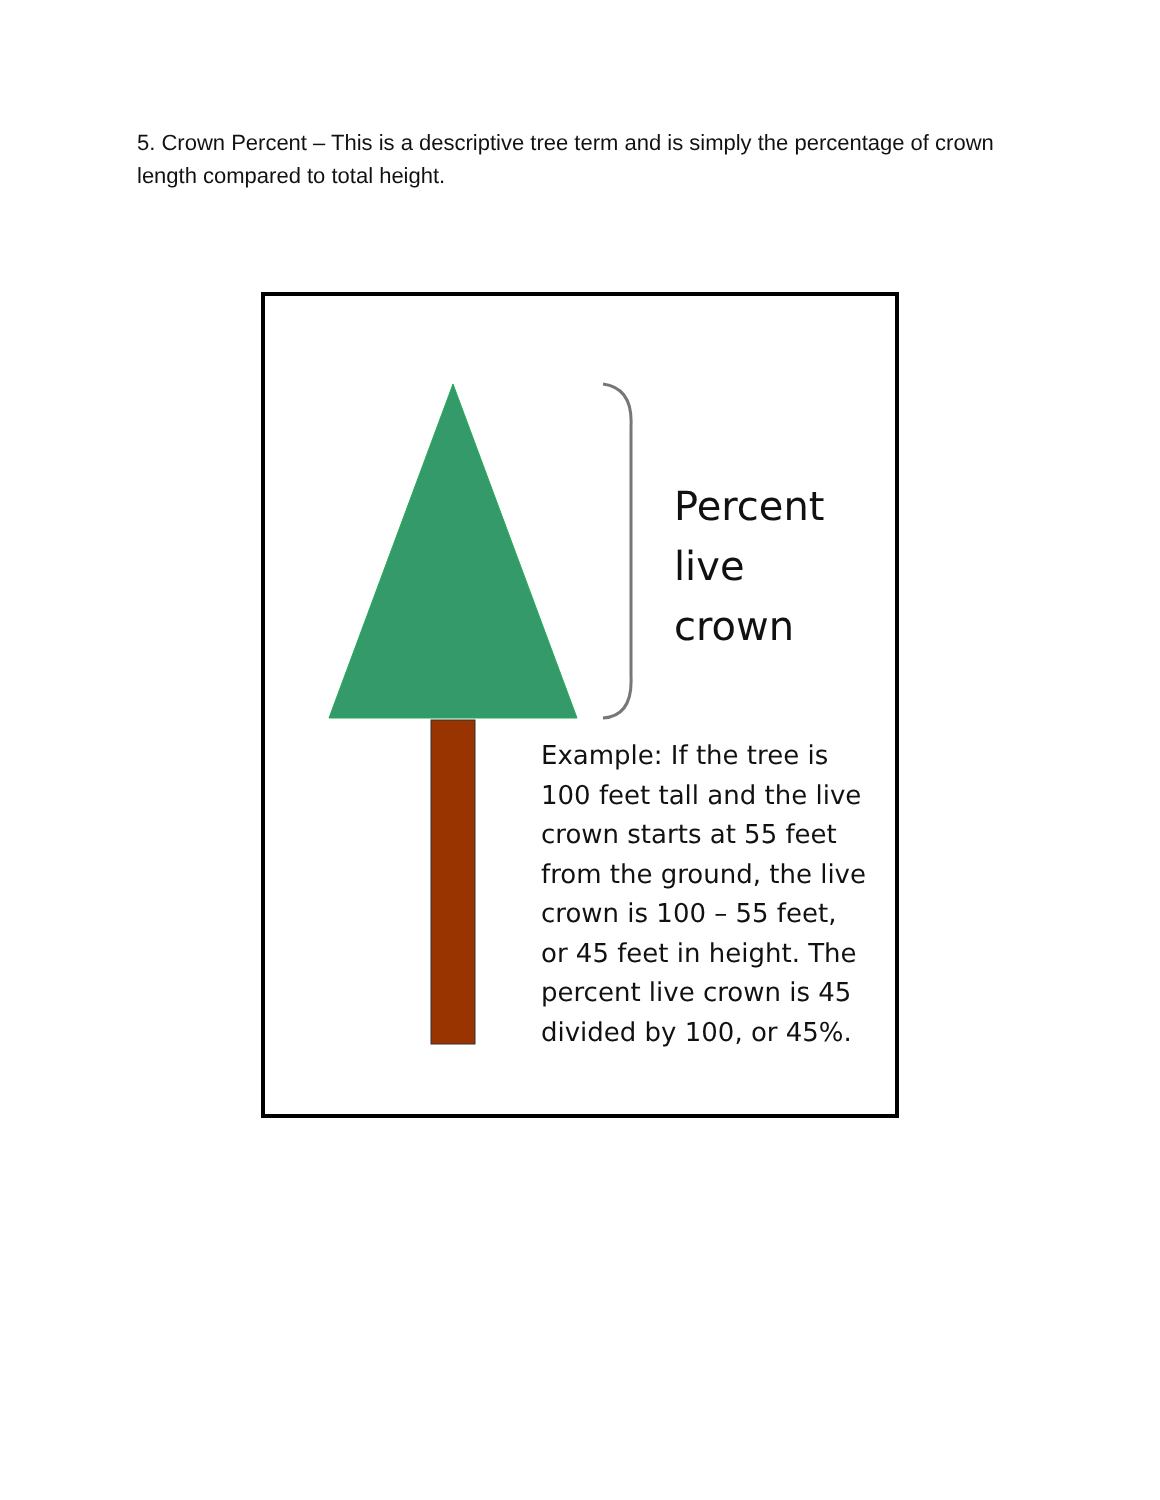5. Crown Percent – This is a descriptive tree term and is simply the percentage of crown length compared to total height.
Percent
live
crown
Example: If the tree is 100 feet tall and the live crown starts at 55 feet from the ground, the live crown is 100 – 55 feet, or 45 feet in height. The percent live crown is 45 divided by 100, or 45%.